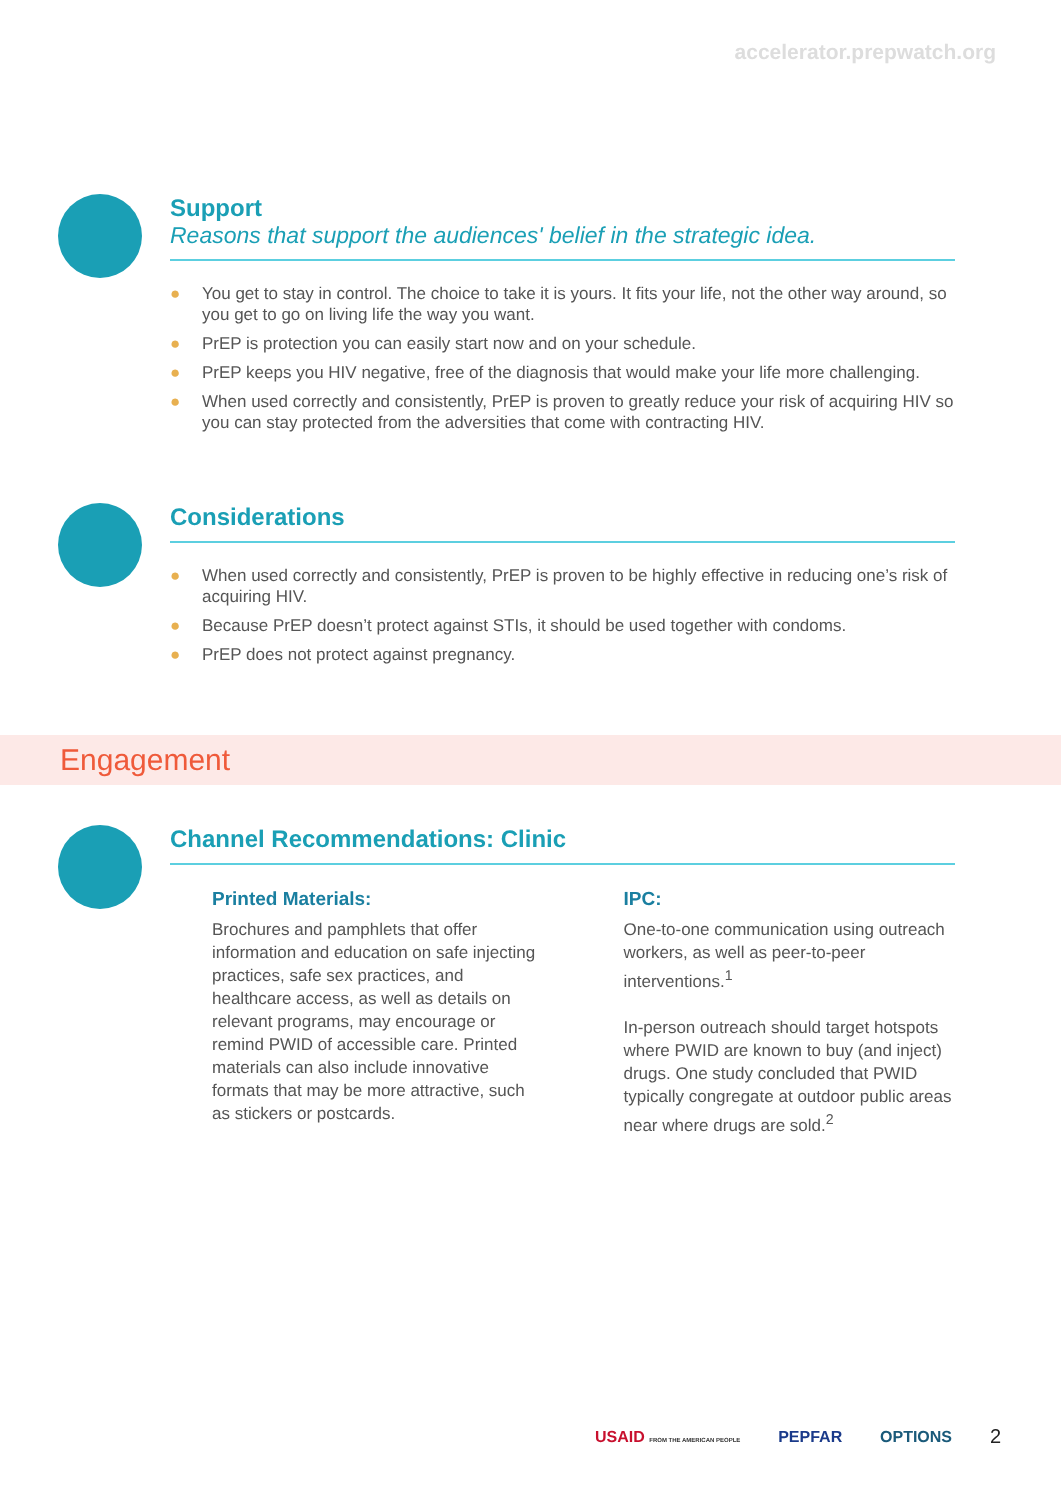accelerator.prepwatch.org
Support
Reasons that support the audiences' belief in the strategic idea.
● You get to stay in control. The choice to take it is yours. It fits your life, not the other way around, so you get to go on living life the way you want.
● PrEP is protection you can easily start now and on your schedule.
● PrEP keeps you HIV negative, free of the diagnosis that would make your life more challenging.
● When used correctly and consistently, PrEP is proven to greatly reduce your risk of acquiring HIV so you can stay protected from the adversities that come with contracting HIV.
Considerations
● When used correctly and consistently, PrEP is proven to be highly effective in reducing one’s risk of acquiring HIV.
● Because PrEP doesn’t protect against STIs, it should be used together with condoms.
● PrEP does not protect against pregnancy.
Engagement
Channel Recommendations: Clinic
Printed Materials:
Brochures and pamphlets that offer information and education on safe injecting practices, safe sex practices, and healthcare access, as well as details on relevant programs, may encourage or remind PWID of accessible care. Printed materials can also include innovative formats that may be more attractive, such as stickers or postcards.
IPC:
One-to-one communication using outreach workers, as well as peer-to-peer interventions.<sup>1</sup>
In-person outreach should target hotspots where PWID are known to buy (and inject) drugs. One study concluded that PWID typically congregate at outdoor public areas near where drugs are sold.<sup>2</sup>
USAID FROM THE AMERICAN PEOPLE PEPFAR OPTIONS 2